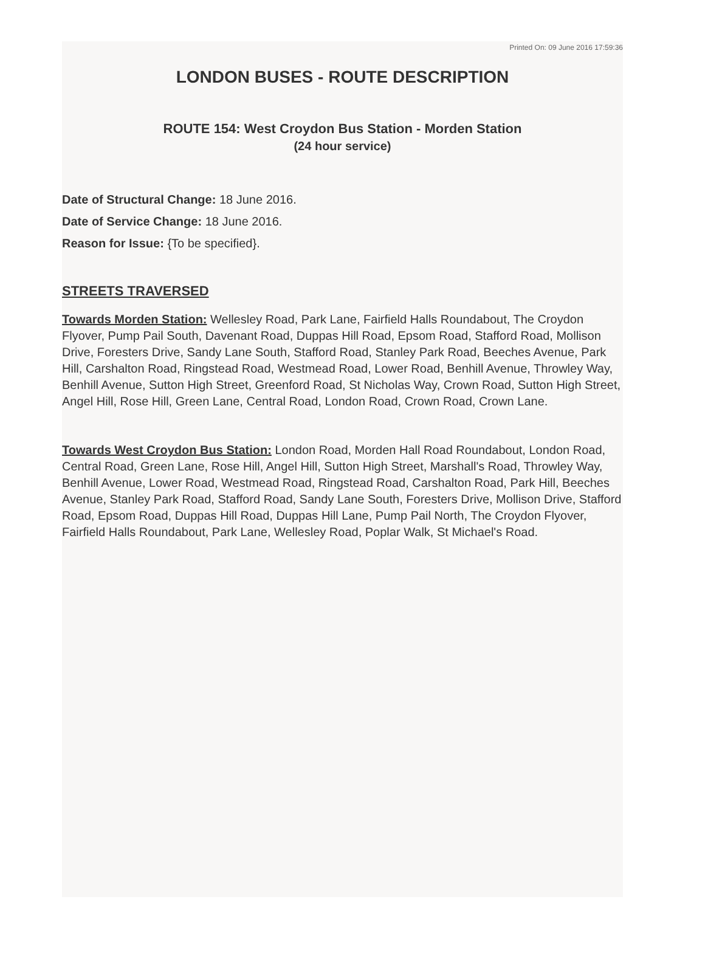Printed On: 09 June 2016 17:59:36
LONDON BUSES - ROUTE DESCRIPTION
ROUTE 154: West Croydon Bus Station - Morden Station
(24 hour service)
Date of Structural Change: 18 June 2016.
Date of Service Change: 18 June 2016.
Reason for Issue: {To be specified}.
STREETS TRAVERSED
Towards Morden Station: Wellesley Road, Park Lane, Fairfield Halls Roundabout, The Croydon Flyover, Pump Pail South, Davenant Road, Duppas Hill Road, Epsom Road, Stafford Road, Mollison Drive, Foresters Drive, Sandy Lane South, Stafford Road, Stanley Park Road, Beeches Avenue, Park Hill, Carshalton Road, Ringstead Road, Westmead Road, Lower Road, Benhill Avenue, Throwley Way, Benhill Avenue, Sutton High Street, Greenford Road, St Nicholas Way, Crown Road, Sutton High Street, Angel Hill, Rose Hill, Green Lane, Central Road, London Road, Crown Road, Crown Lane.
Towards West Croydon Bus Station: London Road, Morden Hall Road Roundabout, London Road, Central Road, Green Lane, Rose Hill, Angel Hill, Sutton High Street, Marshall's Road, Throwley Way, Benhill Avenue, Lower Road, Westmead Road, Ringstead Road, Carshalton Road, Park Hill, Beeches Avenue, Stanley Park Road, Stafford Road, Sandy Lane South, Foresters Drive, Mollison Drive, Stafford Road, Epsom Road, Duppas Hill Road, Duppas Hill Lane, Pump Pail North, The Croydon Flyover, Fairfield Halls Roundabout, Park Lane, Wellesley Road, Poplar Walk, St Michael's Road.